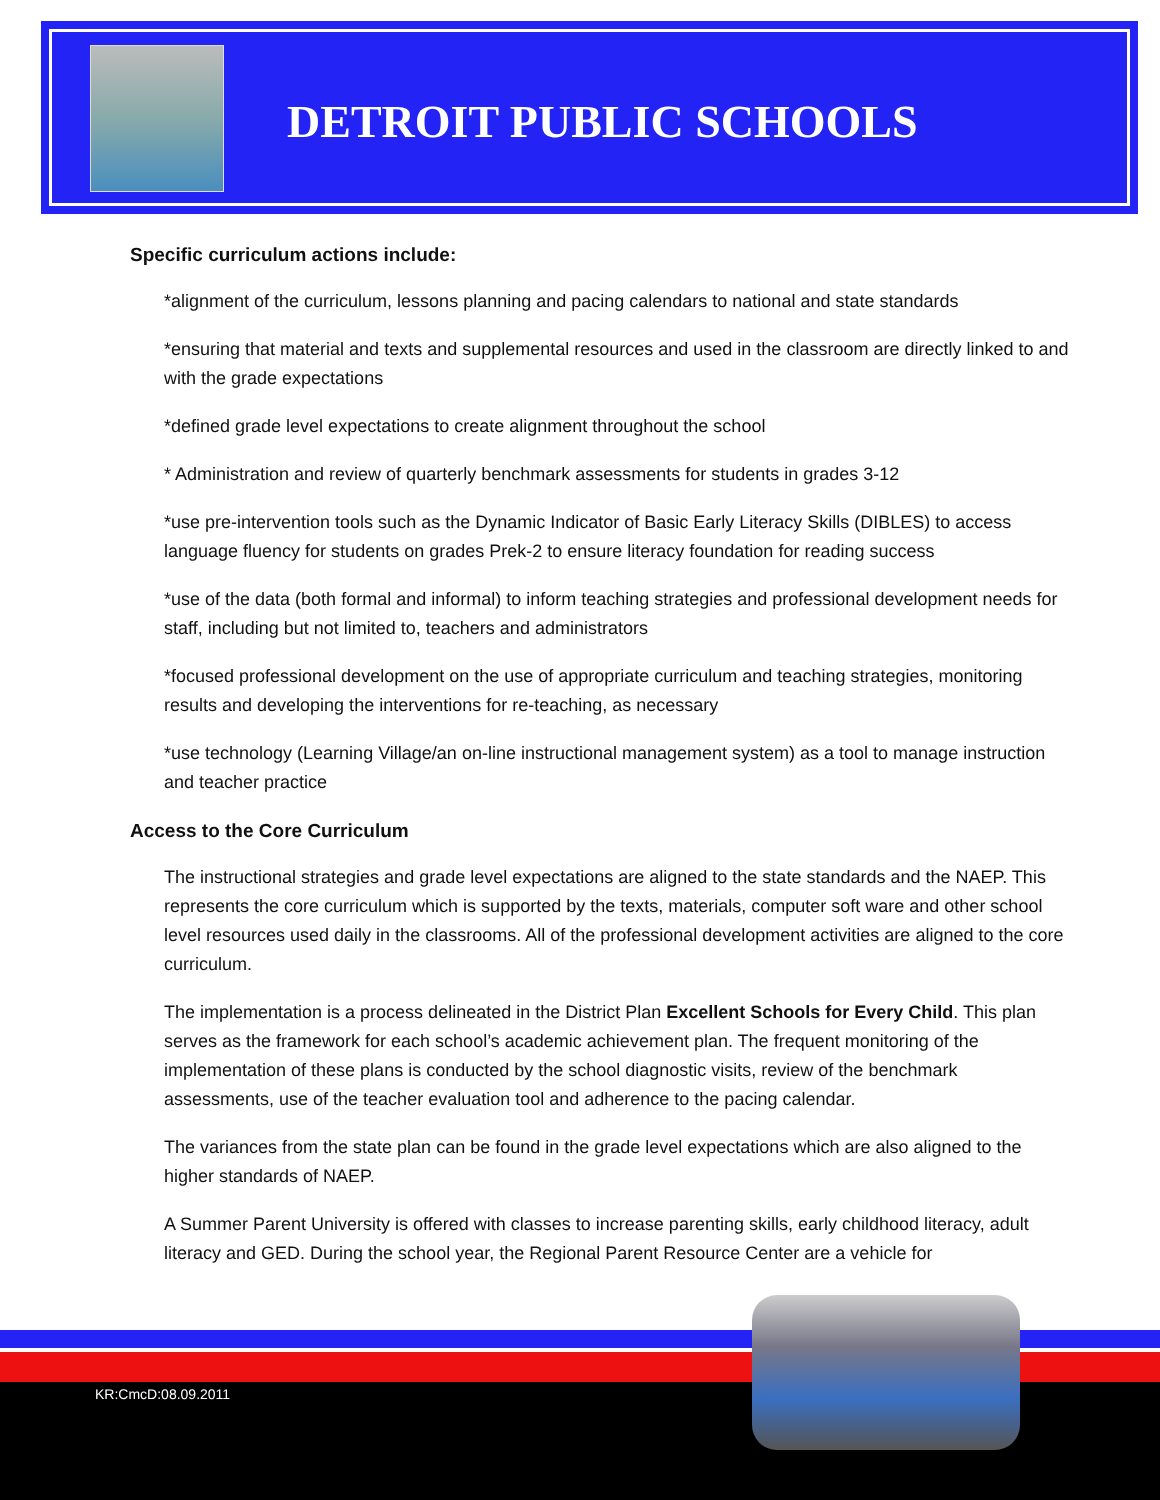DETROIT PUBLIC SCHOOLS
Specific curriculum actions include:
*alignment of the curriculum, lessons planning and pacing calendars to national and state standards
*ensuring that material and texts and supplemental resources and used in the classroom are directly linked to and with the grade expectations
*defined grade level expectations to create alignment throughout the school
* Administration and review of quarterly benchmark assessments for students in grades 3-12
*use pre-intervention tools such as the Dynamic Indicator of Basic Early Literacy Skills (DIBLES) to access language fluency for students on grades Prek-2 to ensure literacy foundation for reading success
*use of the data (both formal and informal) to inform teaching strategies and professional development needs for staff, including but not limited to, teachers and administrators
*focused professional development on the use of appropriate curriculum and teaching strategies, monitoring results and developing the interventions for re-teaching, as necessary
*use technology (Learning Village/an on-line instructional management system) as a tool to manage instruction and teacher practice
Access to the Core Curriculum
The instructional strategies and grade level expectations are aligned to the state standards and the NAEP. This represents the core curriculum which is supported by the texts, materials, computer soft ware and other school level resources used daily in the classrooms. All of the professional development activities are aligned to the core curriculum.
The implementation is a process delineated in the District Plan Excellent Schools for Every Child. This plan serves as the framework for each school’s academic achievement plan. The frequent monitoring of the implementation of these plans is conducted by the school diagnostic visits, review of the benchmark assessments, use of the teacher evaluation tool and adherence to the pacing calendar.
The variances from the state plan can be found in the grade level expectations which are also aligned to the higher standards of NAEP.
A Summer Parent University is offered with classes to increase parenting skills, early childhood literacy, adult literacy and GED. During the school year, the Regional Parent Resource Center are a vehicle for
KR:CmcD:08.09.2011